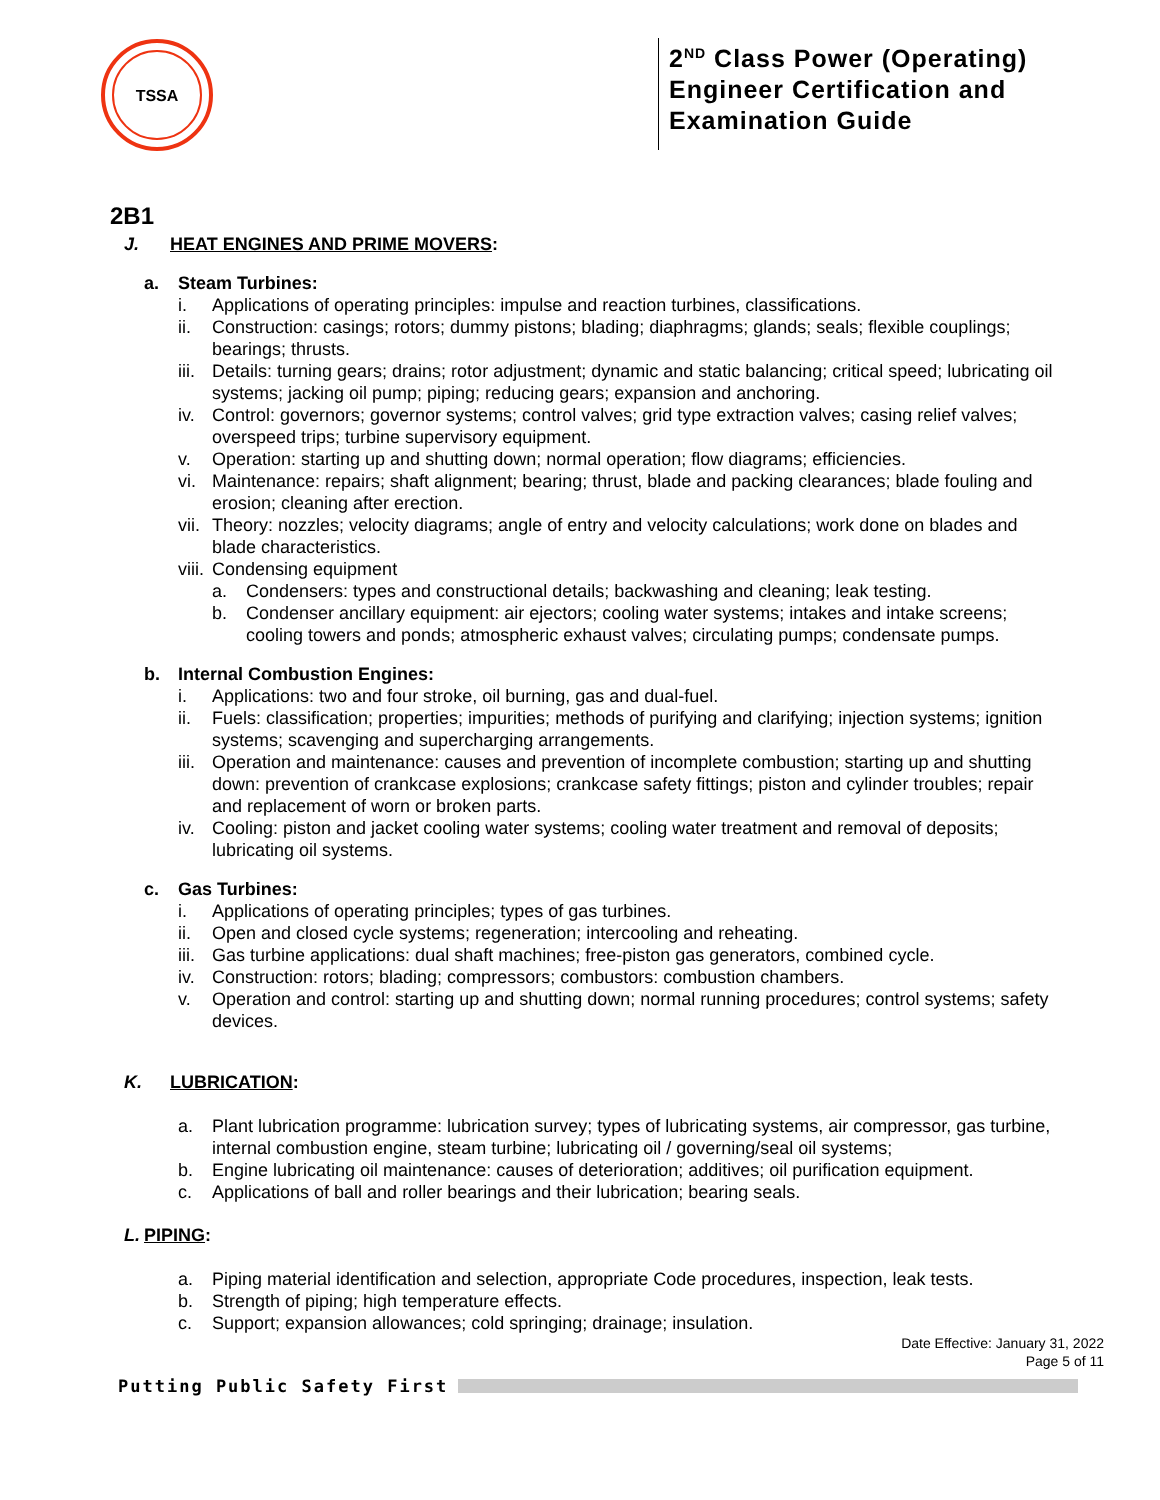TSSA
2<sup>ND</sup> Class Power (Operating)
Engineer Certification and
Examination Guide
2B1
J. HEAT ENGINES AND PRIME MOVERS:
a. Steam Turbines:
i. Applications of operating principles: impulse and reaction turbines, classifications.
ii. Construction: casings; rotors; dummy pistons; blading; diaphragms; glands; seals; flexible couplings; bearings; thrusts.
iii. Details: turning gears; drains; rotor adjustment; dynamic and static balancing; critical speed; lubricating oil systems; jacking oil pump; piping; reducing gears; expansion and anchoring.
iv. Control: governors; governor systems; control valves; grid type extraction valves; casing relief valves; overspeed trips; turbine supervisory equipment.
v. Operation: starting up and shutting down; normal operation; flow diagrams; efficiencies.
vi. Maintenance: repairs; shaft alignment; bearing; thrust, blade and packing clearances; blade fouling and erosion; cleaning after erection.
vii. Theory: nozzles; velocity diagrams; angle of entry and velocity calculations; work done on blades and blade characteristics.
viii. Condensing equipment
a. Condensers: types and constructional details; backwashing and cleaning; leak testing.
b. Condenser ancillary equipment: air ejectors; cooling water systems; intakes and intake screens; cooling towers and ponds; atmospheric exhaust valves; circulating pumps; condensate pumps.
b. Internal Combustion Engines:
i. Applications: two and four stroke, oil burning, gas and dual-fuel.
ii. Fuels: classification; properties; impurities; methods of purifying and clarifying; injection systems; ignition systems; scavenging and supercharging arrangements.
iii. Operation and maintenance: causes and prevention of incomplete combustion; starting up and shutting down: prevention of crankcase explosions; crankcase safety fittings; piston and cylinder troubles; repair and replacement of worn or broken parts.
iv. Cooling: piston and jacket cooling water systems; cooling water treatment and removal of deposits; lubricating oil systems.
c. Gas Turbines:
i. Applications of operating principles; types of gas turbines.
ii. Open and closed cycle systems; regeneration; intercooling and reheating.
iii. Gas turbine applications: dual shaft machines; free-piston gas generators, combined cycle.
iv. Construction: rotors; blading; compressors; combustors: combustion chambers.
v. Operation and control: starting up and shutting down; normal running procedures; control systems; safety devices.
K. LUBRICATION:
a. Plant lubrication programme: lubrication survey; types of lubricating systems, air compressor, gas turbine, internal combustion engine, steam turbine; lubricating oil / governing/seal oil systems;
b. Engine lubricating oil maintenance: causes of deterioration; additives; oil purification equipment.
c. Applications of ball and roller bearings and their lubrication; bearing seals.
L. PIPING:
a. Piping material identification and selection, appropriate Code procedures, inspection, leak tests.
b. Strength of piping; high temperature effects.
c. Support; expansion allowances; cold springing; drainage; insulation.
Date Effective: January 31, 2022
Page 5 of 11
Putting Public Safety First